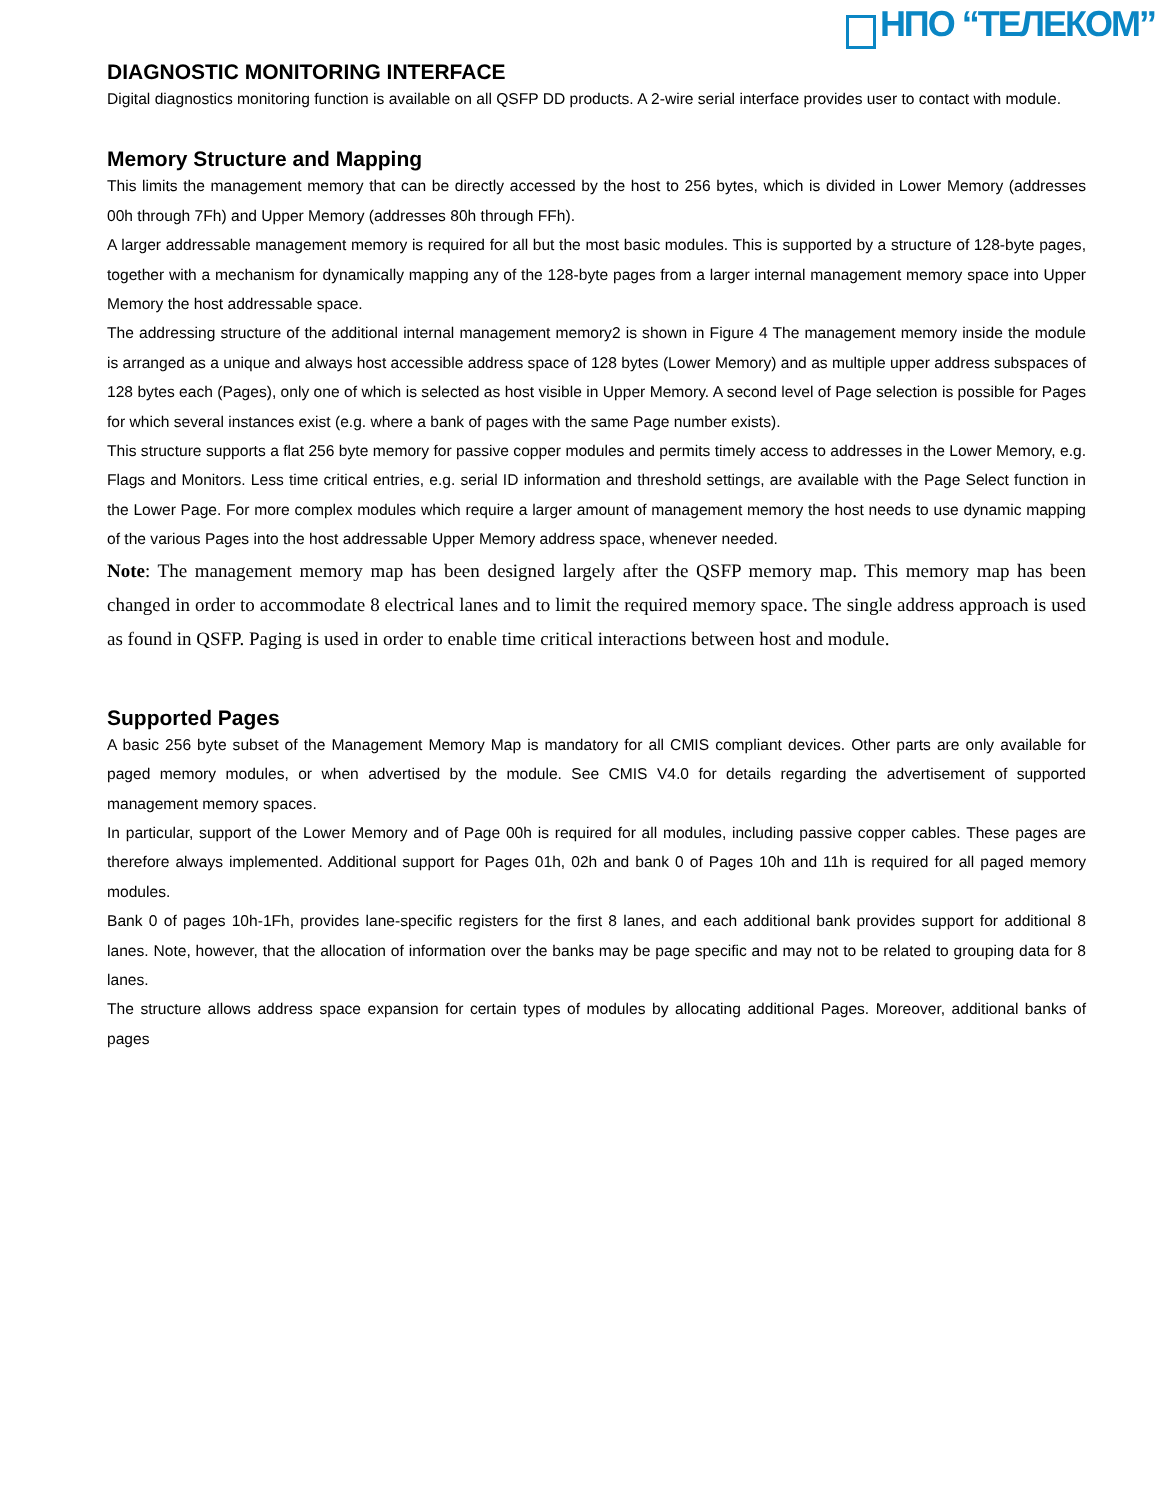НПО “ТЕЛЕКОМ”
DIAGNOSTIC MONITORING INTERFACE
Digital diagnostics monitoring function is available on all QSFP DD products. A 2-wire serial interface provides user to contact with module.
Memory Structure and Mapping
This limits the management memory that can be directly accessed by the host to 256 bytes, which is divided in Lower Memory (addresses 00h through 7Fh) and Upper Memory (addresses 80h through FFh).
A larger addressable management memory is required for all but the most basic modules. This is supported by a structure of 128-byte pages, together with a mechanism for dynamically mapping any of the 128-byte pages from a larger internal management memory space into Upper Memory the host addressable space.
The addressing structure of the additional internal management memory2 is shown in Figure 4 The management memory inside the module is arranged as a unique and always host accessible address space of 128 bytes (Lower Memory) and as multiple upper address subspaces of 128 bytes each (Pages), only one of which is selected as host visible in Upper Memory. A second level of Page selection is possible for Pages for which several instances exist (e.g. where a bank of pages with the same Page number exists).
This structure supports a flat 256 byte memory for passive copper modules and permits timely access to addresses in the Lower Memory, e.g. Flags and Monitors. Less time critical entries, e.g. serial ID information and threshold settings, are available with the Page Select function in the Lower Page. For more complex modules which require a larger amount of management memory the host needs to use dynamic mapping of the various Pages into the host addressable Upper Memory address space, whenever needed.
Note: The management memory map has been designed largely after the QSFP memory map. This memory map has been changed in order to accommodate 8 electrical lanes and to limit the required memory space. The single address approach is used as found in QSFP. Paging is used in order to enable time critical interactions between host and module.
Supported Pages
A basic 256 byte subset of the Management Memory Map is mandatory for all CMIS compliant devices. Other parts are only available for paged memory modules, or when advertised by the module. See CMIS V4.0 for details regarding the advertisement of supported management memory spaces.
In particular, support of the Lower Memory and of Page 00h is required for all modules, including passive copper cables. These pages are therefore always implemented. Additional support for Pages 01h, 02h and bank 0 of Pages 10h and 11h is required for all paged memory modules.
Bank 0 of pages 10h-1Fh, provides lane-specific registers for the first 8 lanes, and each additional bank provides support for additional 8 lanes. Note, however, that the allocation of information over the banks may be page specific and may not to be related to grouping data for 8 lanes.
The structure allows address space expansion for certain types of modules by allocating additional Pages. Moreover, additional banks of pages